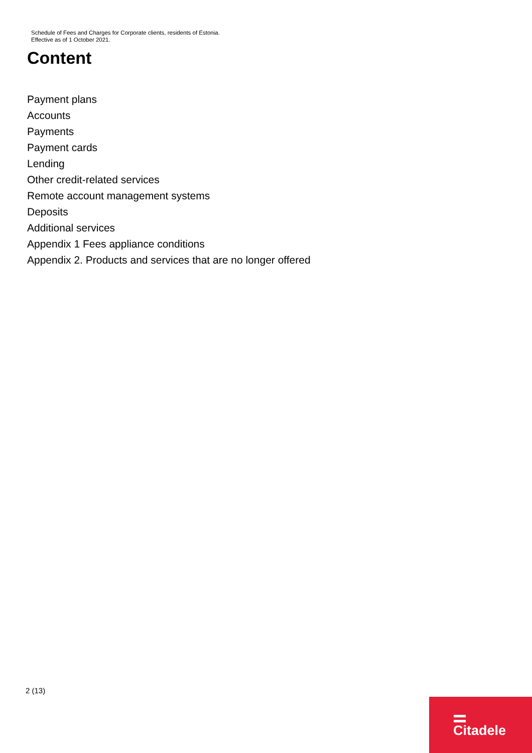Schedule of Fees and Charges for Corporate clients, residents of Estonia.
Effective as of 1 October 2021.
Content
Payment plans
Accounts
Payments
Payment cards
Lending
Other credit-related services
Remote account management systems
Deposits
Additional services
Appendix 1 Fees appliance conditions
Appendix 2. Products and services that are no longer offered
2 (13)
Citadele